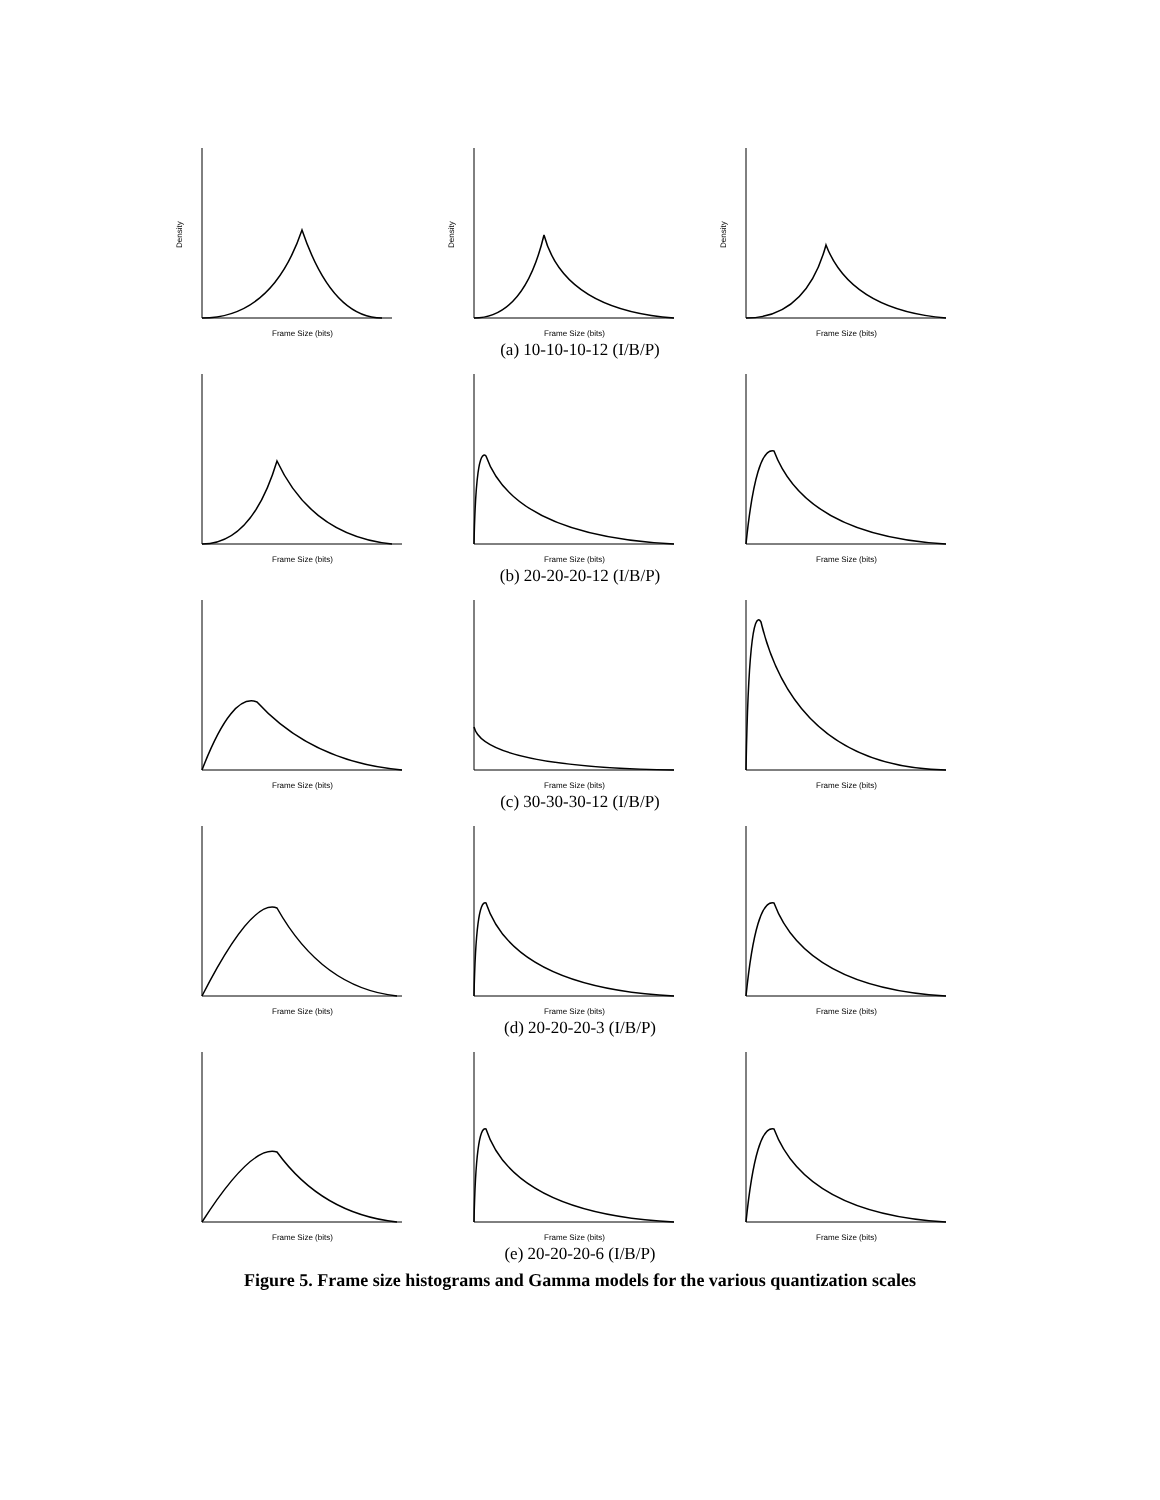Density
Frame Size (bits)
Density
Frame Size (bits)
Density
Frame Size (bits)
(a) 10-10-10-12 (I/B/P)
Frame Size (bits)
Frame Size (bits)
Frame Size (bits)
(b) 20-20-20-12 (I/B/P)
Frame Size (bits)
Frame Size (bits)
Frame Size (bits)
(c) 30-30-30-12 (I/B/P)
Frame Size (bits)
Frame Size (bits)
Frame Size (bits)
(d) 20-20-20-3 (I/B/P)
Frame Size (bits)
Frame Size (bits)
Frame Size (bits)
(e) 20-20-20-6 (I/B/P)
Figure 5. Frame size histograms and Gamma models for the various quantization scales